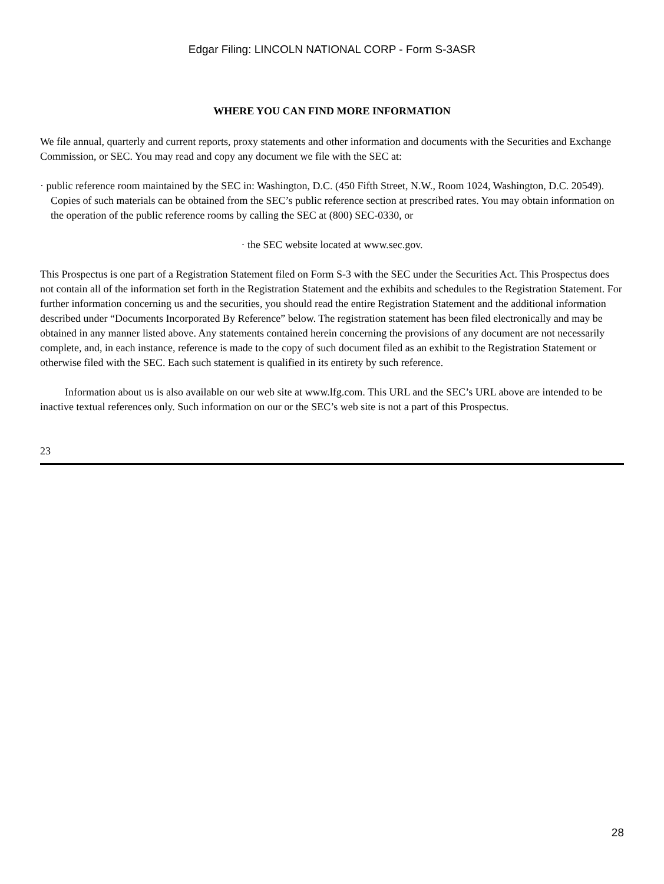Edgar Filing: LINCOLN NATIONAL CORP - Form S-3ASR
WHERE YOU CAN FIND MORE INFORMATION
We file annual, quarterly and current reports, proxy statements and other information and documents with the Securities and Exchange Commission, or SEC. You may read and copy any document we file with the SEC at:
· public reference room maintained by the SEC in: Washington, D.C. (450 Fifth Street, N.W., Room 1024, Washington, D.C. 20549). Copies of such materials can be obtained from the SEC’s public reference section at prescribed rates. You may obtain information on the operation of the public reference rooms by calling the SEC at (800) SEC-0330, or
· the SEC website located at www.sec.gov.
This Prospectus is one part of a Registration Statement filed on Form S-3 with the SEC under the Securities Act. This Prospectus does not contain all of the information set forth in the Registration Statement and the exhibits and schedules to the Registration Statement. For further information concerning us and the securities, you should read the entire Registration Statement and the additional information described under “Documents Incorporated By Reference” below. The registration statement has been filed electronically and may be obtained in any manner listed above. Any statements contained herein concerning the provisions of any document are not necessarily complete, and, in each instance, reference is made to the copy of such document filed as an exhibit to the Registration Statement or otherwise filed with the SEC. Each such statement is qualified in its entirety by such reference.
Information about us is also available on our web site at www.lfg.com. This URL and the SEC’s URL above are intended to be inactive textual references only. Such information on our or the SEC’s web site is not a part of this Prospectus.
23
28